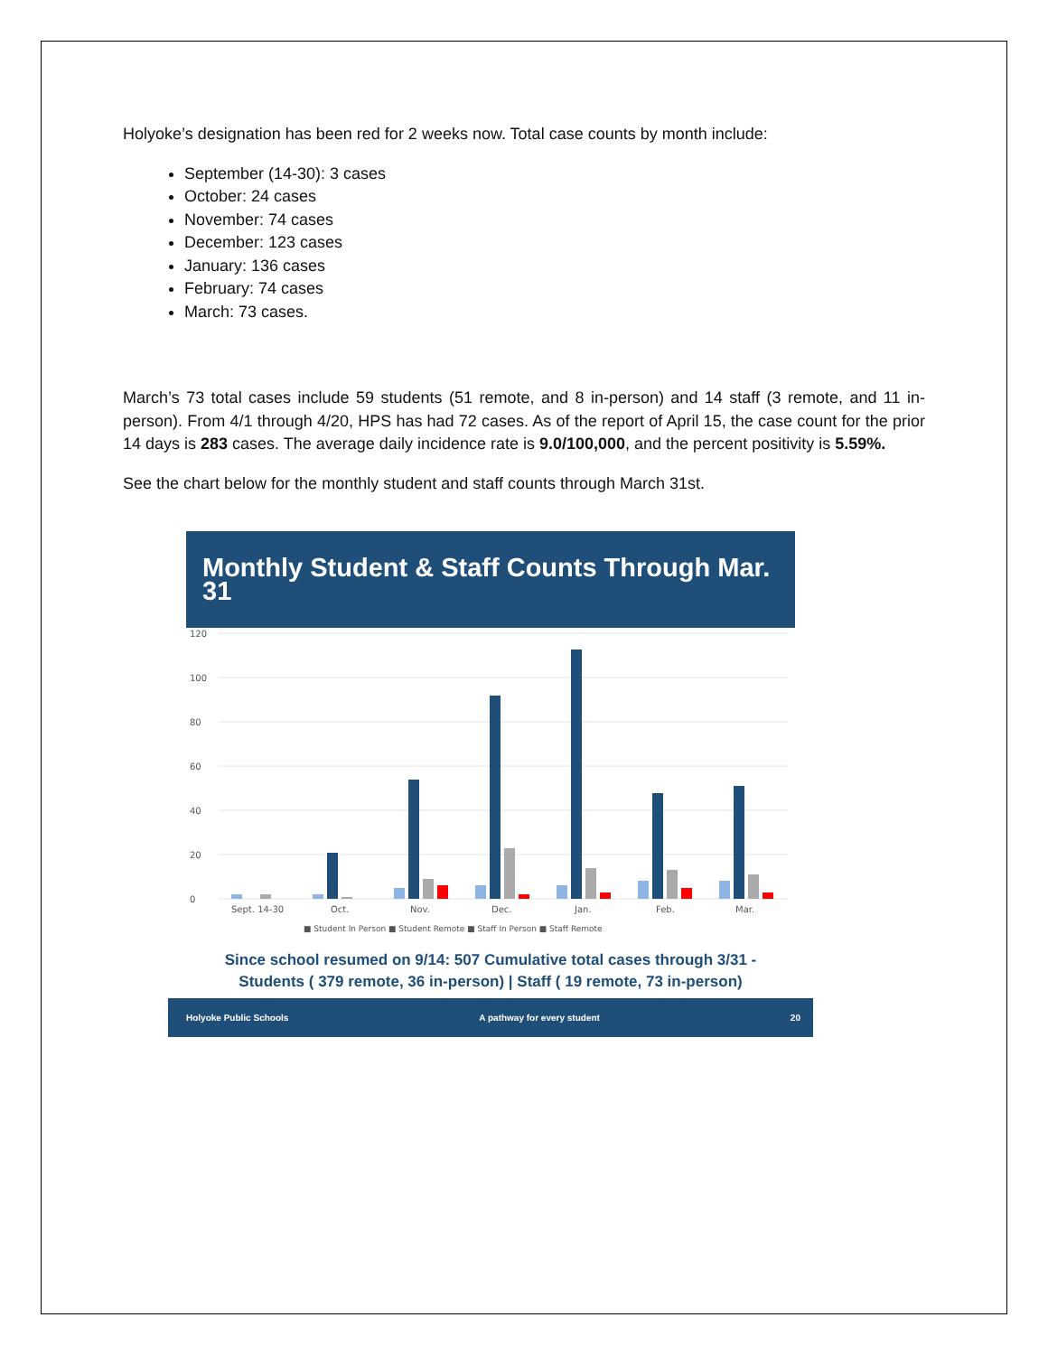Holyoke’s designation has been red for 2 weeks now. Total case counts by month include:
September (14-30): 3 cases
October: 24 cases
November: 74 cases
December: 123 cases
January: 136 cases
February: 74 cases
March: 73 cases.
March’s 73 total cases include 59 students (51 remote, and 8 in-person) and 14 staff (3 remote, and 11 in-person). From 4/1 through 4/20, HPS has had 72 cases. As of the report of April 15, the case count for the prior 14 days is 283 cases. The average daily incidence rate is 9.0/100,000, and the percent positivity is 5.59%.
See the chart below for the monthly student and staff counts through March 31st.
Monthly Student & Staff Counts Through Mar. 31
0
20
40
60
80
100
120
Sept. 14-30
Oct.
Nov.
Dec.
Jan.
Feb.
Mar.
■ Student In Person ■ Student Remote ■ Staff In Person ■ Staff Remote
Since school resumed on 9/14: 507 Cumulative total cases through 3/31 -
Students ( 379 remote, 36 in-person) | Staff ( 19 remote, 73 in-person)
Holyoke Public Schools A pathway for every student 20